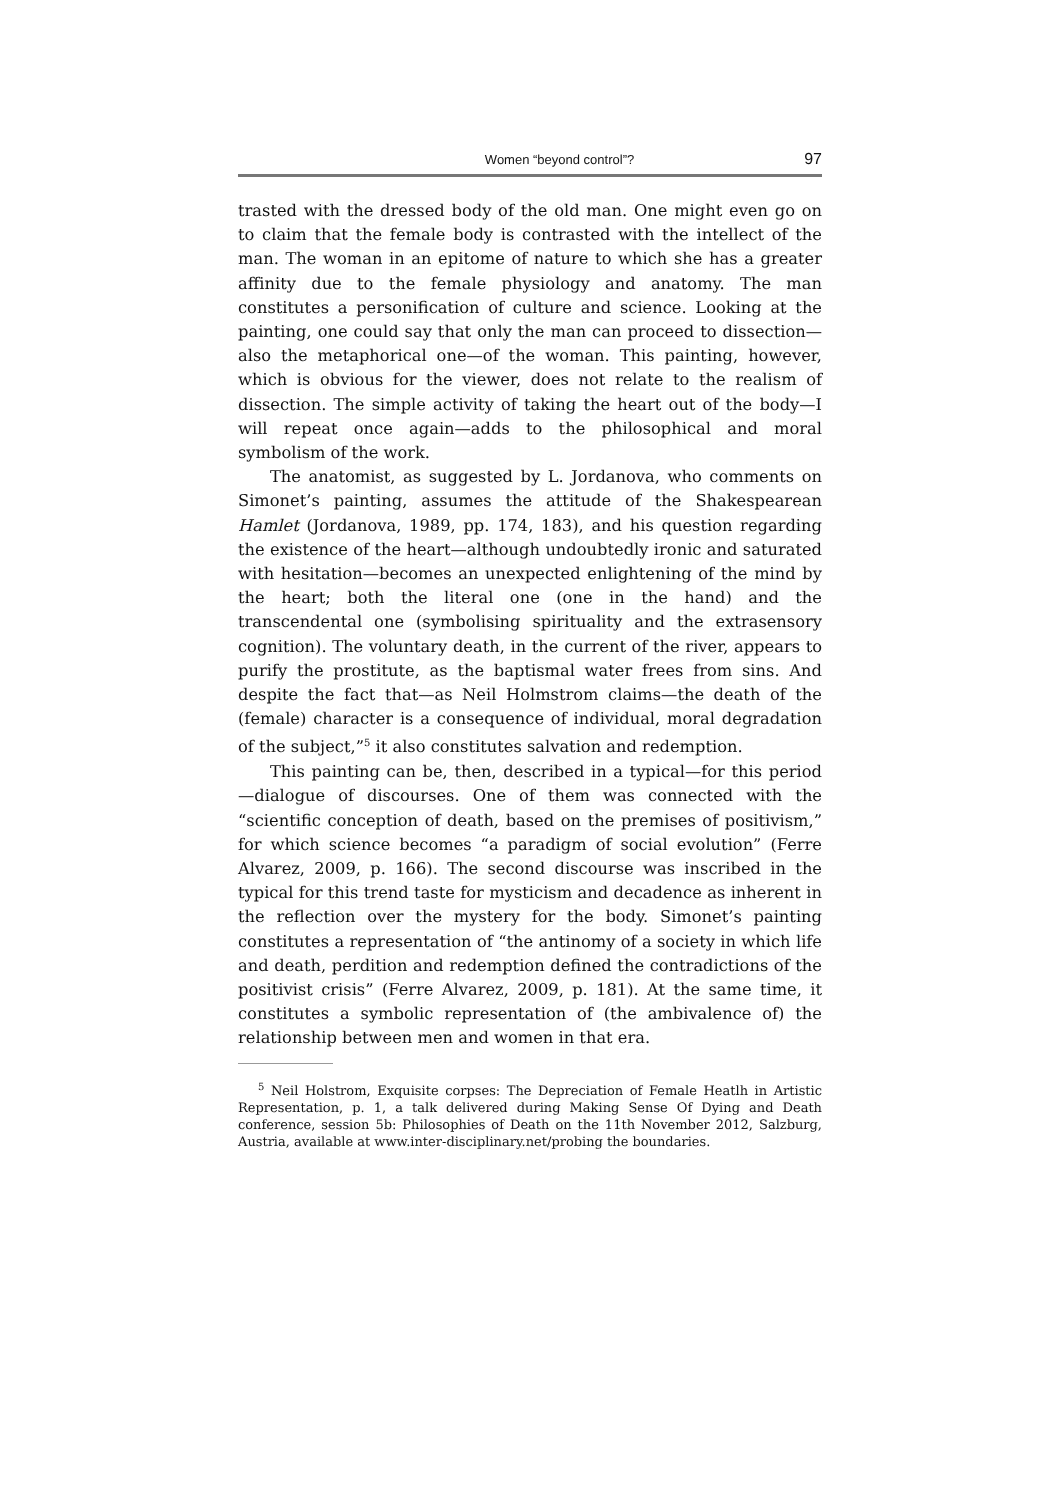Women “beyond control”? 97
trasted with the dressed body of the old man. One might even go on to claim that the female body is contrasted with the intellect of the man. The woman in an epitome of nature to which she has a greater affinity due to the female physiology and anatomy. The man constitutes a personification of culture and science. Looking at the painting, one could say that only the man can proceed to dissection—also the metaphorical one—of the woman. This painting, however, which is obvious for the viewer, does not relate to the realism of dissection. The simple activity of taking the heart out of the body—I will repeat once again—adds to the philosophical and moral symbolism of the work.
The anatomist, as suggested by L. Jordanova, who comments on Simonet’s painting, assumes the attitude of the Shakespearean Hamlet (Jordanova, 1989, pp. 174, 183), and his question regarding the existence of the heart—although undoubtedly ironic and saturated with hesitation—becomes an unexpected enlightening of the mind by the heart; both the literal one (one in the hand) and the transcendental one (symbolising spirituality and the extrasensory cognition). The voluntary death, in the current of the river, appears to purify the prostitute, as the baptismal water frees from sins. And despite the fact that—as Neil Holmstrom claims—the death of the (female) character is a consequence of individual, moral degradation of the subject,”<sup>5</sup> it also constitutes salvation and redemption.
This painting can be, then, described in a typical—for this period—dialogue of discourses. One of them was connected with the “scientific conception of death, based on the premises of positivism,” for which science becomes “a paradigm of social evolution” (Ferre Alvarez, 2009, p. 166). The second discourse was inscribed in the typical for this trend taste for mysticism and decadence as inherent in the reflection over the mystery for the body. Simonet’s painting constitutes a representation of “the antinomy of a society in which life and death, perdition and redemption defined the contradictions of the positivist crisis” (Ferre Alvarez, 2009, p. 181). At the same time, it constitutes a symbolic representation of (the ambivalence of) the relationship between men and women in that era.
<sup>5</sup> Neil Holstrom, Exquisite corpses: The Depreciation of Female Heatlh in Artistic Representation, p. 1, a talk delivered during Making Sense Of Dying and Death conference, session 5b: Philosophies of Death on the 11th November 2012, Salzburg, Austria, available at www.inter-disciplinary.net/probing the boundaries.